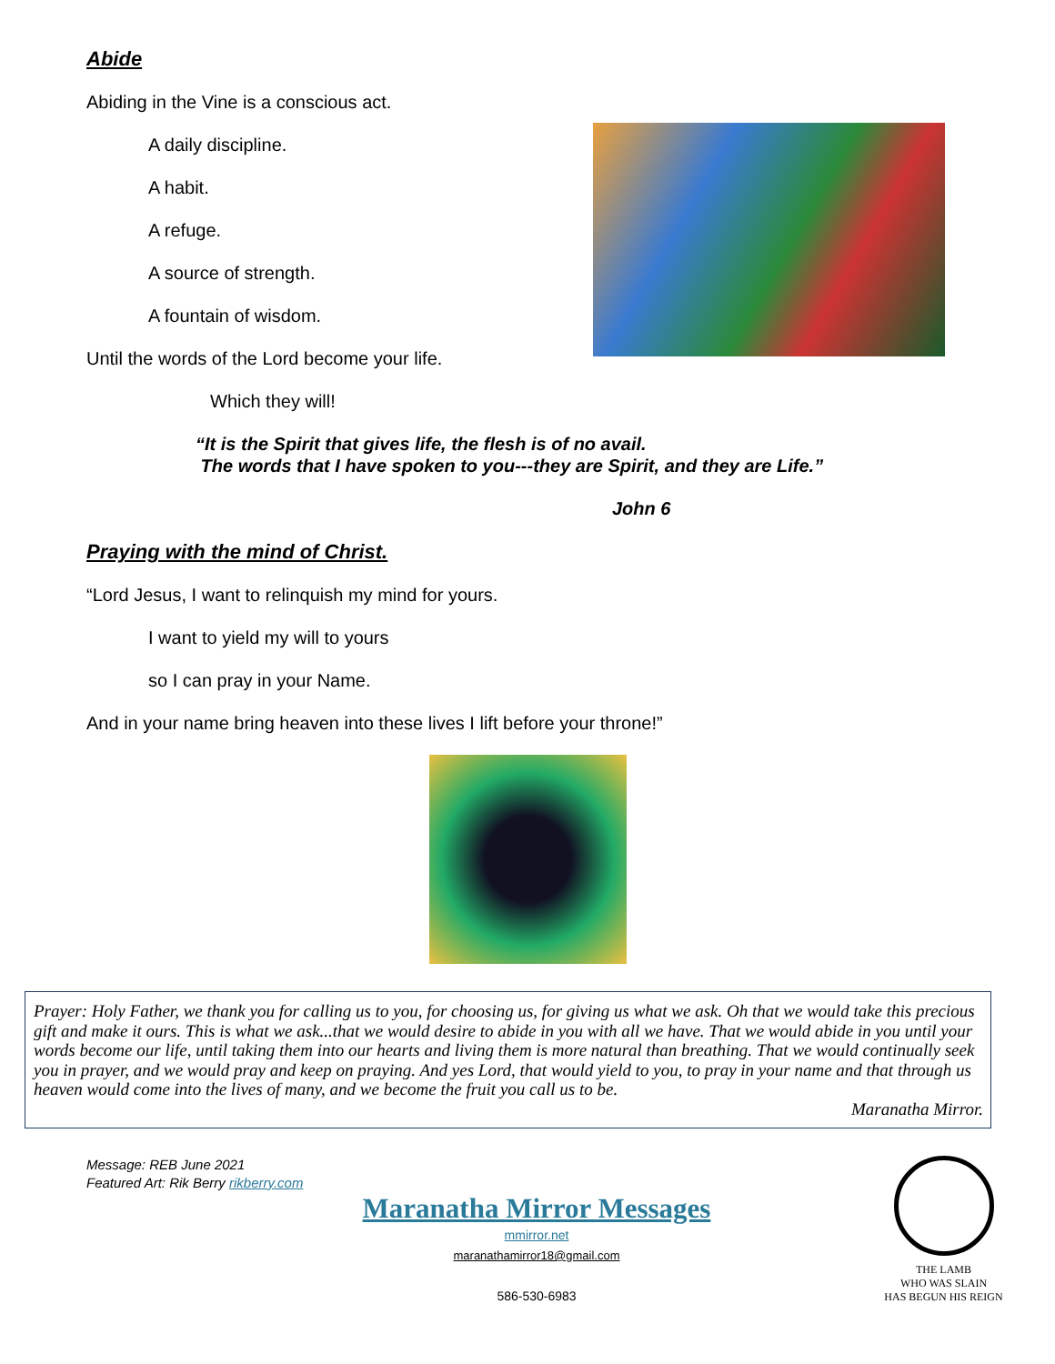Abide
Abiding in the Vine is a conscious act.
A daily discipline.
A habit.
A refuge.
A source of strength.
A fountain of wisdom.
Until the words of the Lord become your life.
Which they will!
“It is the Spirit that gives life, the flesh is of no avail.
The words that I have spoken to you---they are Spirit, and they are Life.”
John 6
Praying with the mind of Christ.
“Lord Jesus, I want to relinquish my mind for yours.
I want to yield my will to yours
so I can pray in your Name.
And in your name bring heaven into these lives I lift before your throne!”
Prayer: Holy Father, we thank you for calling us to you, for choosing us, for giving us what we ask. Oh that we would take this precious gift and make it ours. This is what we ask...that we would desire to abide in you with all we have. That we would abide in you until your words become our life, until taking them into our hearts and living them is more natural than breathing. That we would continually seek you in prayer, and we would pray and keep on praying. And yes Lord, that would yield to you, to pray in your name and that through us heaven would come into the lives of many, and we become the fruit you call us to be.
Maranatha Mirror.
Message: REB June 2021
Featured Art: Rik Berry rikberry.com
Maranatha Mirror Messages
mmirror.net
maranathamirror18@gmail.com
586-530-6983
THE LAMB
WHO WAS SLAIN
HAS BEGUN HIS REIGN